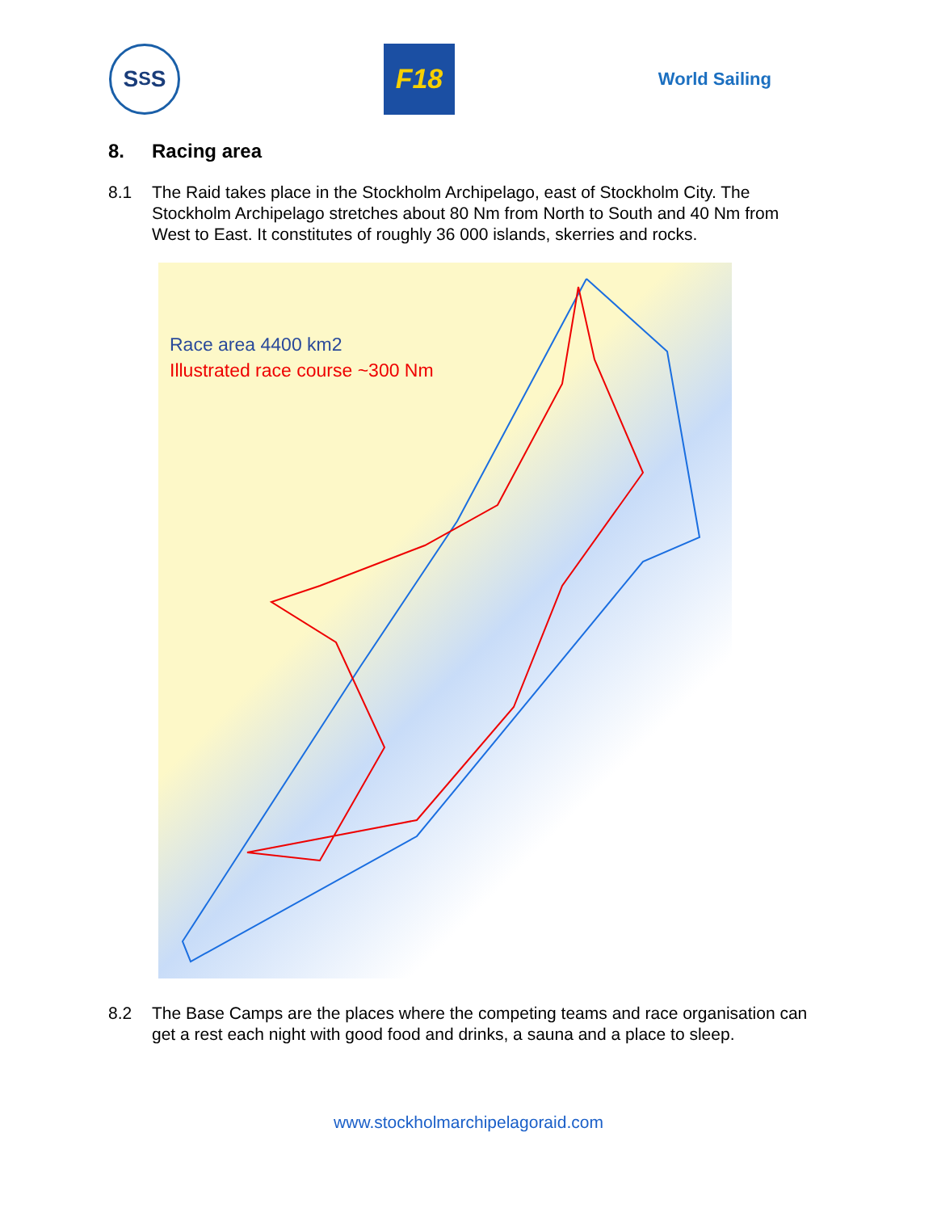S<sub>S</sub>S
F18
World Sailing
8. Racing area
8.1 The Raid takes place in the Stockholm Archipelago, east of Stockholm City. The Stockholm Archipelago stretches about 80 Nm from North to South and 40 Nm from West to East. It constitutes of roughly 36 000 islands, skerries and rocks.
Race area 4400 km2
Illustrated race course ~300 Nm
8.2 The Base Camps are the places where the competing teams and race organisation can get a rest each night with good food and drinks, a sauna and a place to sleep.
www.stockholmarchipelagoraid.com